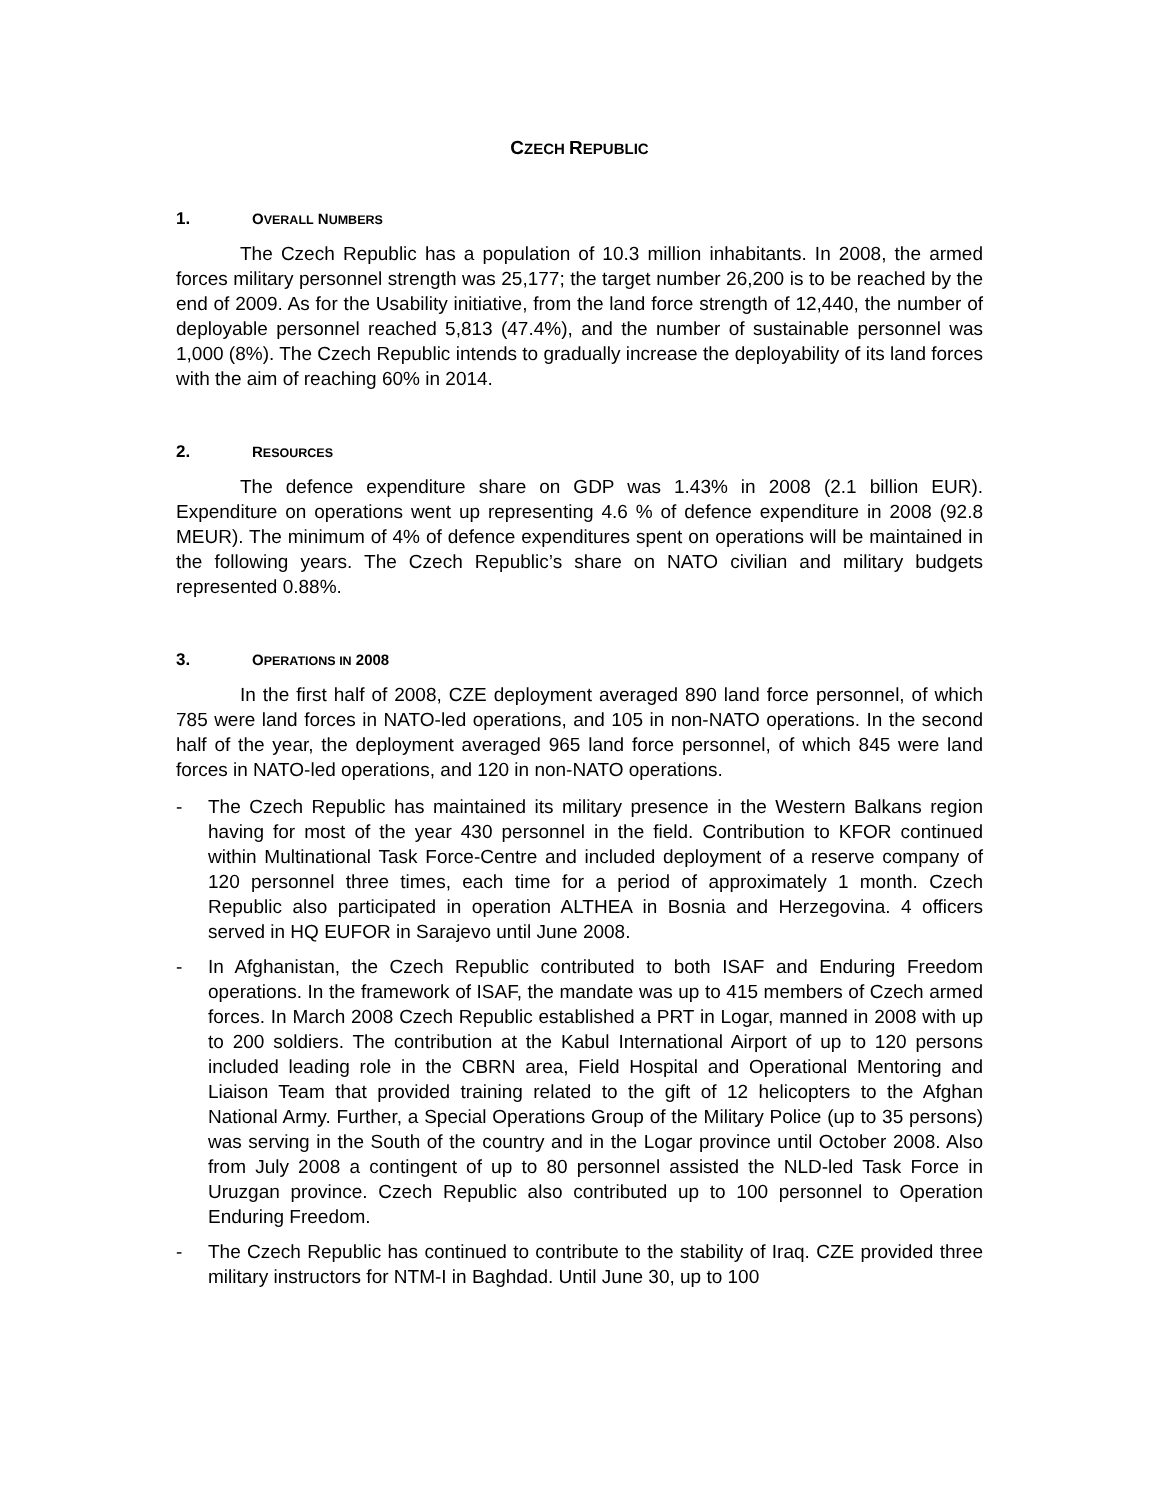CZECH REPUBLIC
1. OVERALL NUMBERS
The Czech Republic has a population of 10.3 million inhabitants. In 2008, the armed forces military personnel strength was 25,177; the target number 26,200 is to be reached by the end of 2009. As for the Usability initiative, from the land force strength of 12,440, the number of deployable personnel reached 5,813 (47.4%), and the number of sustainable personnel was 1,000 (8%). The Czech Republic intends to gradually increase the deployability of its land forces with the aim of reaching 60% in 2014.
2. RESOURCES
The defence expenditure share on GDP was 1.43% in 2008 (2.1 billion EUR). Expenditure on operations went up representing 4.6 % of defence expenditure in 2008 (92.8 MEUR). The minimum of 4% of defence expenditures spent on operations will be maintained in the following years. The Czech Republic’s share on NATO civilian and military budgets represented 0.88%.
3. OPERATIONS IN 2008
In the first half of 2008, CZE deployment averaged 890 land force personnel, of which 785 were land forces in NATO-led operations, and 105 in non-NATO operations. In the second half of the year, the deployment averaged 965 land force personnel, of which 845 were land forces in NATO-led operations, and 120 in non-NATO operations.
- The Czech Republic has maintained its military presence in the Western Balkans region having for most of the year 430 personnel in the field. Contribution to KFOR continued within Multinational Task Force-Centre and included deployment of a reserve company of 120 personnel three times, each time for a period of approximately 1 month. Czech Republic also participated in operation ALTHEA in Bosnia and Herzegovina. 4 officers served in HQ EUFOR in Sarajevo until June 2008.
- In Afghanistan, the Czech Republic contributed to both ISAF and Enduring Freedom operations. In the framework of ISAF, the mandate was up to 415 members of Czech armed forces. In March 2008 Czech Republic established a PRT in Logar, manned in 2008 with up to 200 soldiers. The contribution at the Kabul International Airport of up to 120 persons included leading role in the CBRN area, Field Hospital and Operational Mentoring and Liaison Team that provided training related to the gift of 12 helicopters to the Afghan National Army. Further, a Special Operations Group of the Military Police (up to 35 persons) was serving in the South of the country and in the Logar province until October 2008. Also from July 2008 a contingent of up to 80 personnel assisted the NLD-led Task Force in Uruzgan province. Czech Republic also contributed up to 100 personnel to Operation Enduring Freedom.
- The Czech Republic has continued to contribute to the stability of Iraq. CZE provided three military instructors for NTM-I in Baghdad. Until June 30, up to 100